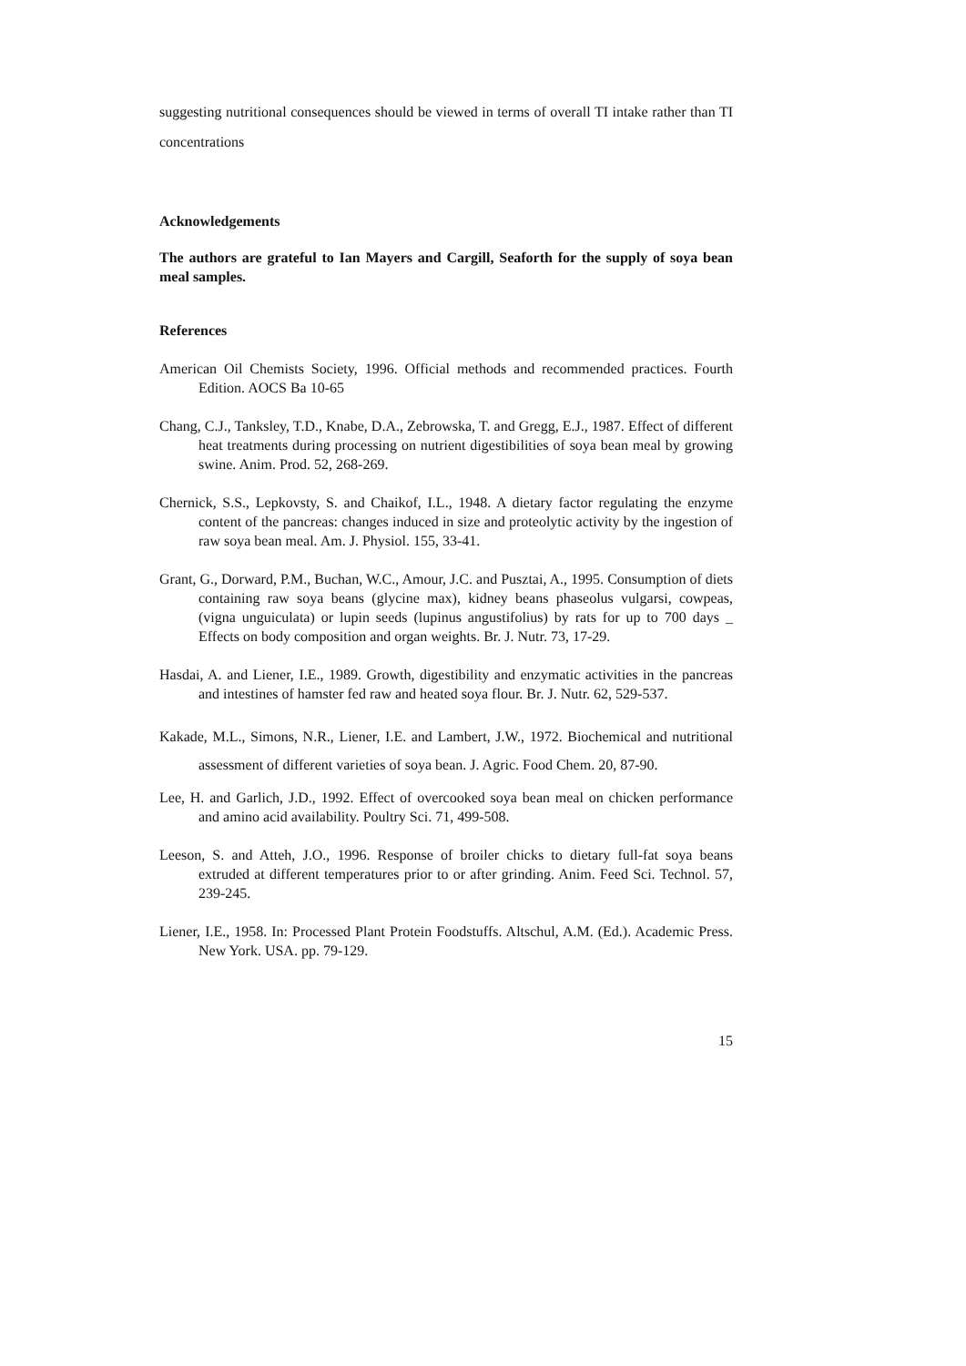suggesting nutritional consequences should be viewed in terms of overall TI intake rather than TI concentrations
Acknowledgements
The authors are grateful to Ian Mayers and Cargill, Seaforth for the supply of soya bean meal samples.
References
American Oil Chemists Society, 1996. Official methods and recommended practices. Fourth Edition. AOCS Ba 10-65
Chang, C.J., Tanksley, T.D., Knabe, D.A., Zebrowska, T. and Gregg, E.J., 1987. Effect of different heat treatments during processing on nutrient digestibilities of soya bean meal by growing swine. Anim. Prod. 52, 268-269.
Chernick, S.S., Lepkovsty, S. and Chaikof, I.L., 1948. A dietary factor regulating the enzyme content of the pancreas: changes induced in size and proteolytic activity by the ingestion of raw soya bean meal. Am. J. Physiol. 155, 33-41.
Grant, G., Dorward, P.M., Buchan, W.C., Amour, J.C. and Pusztai, A., 1995. Consumption of diets containing raw soya beans (glycine max), kidney beans phaseolus vulgarsi, cowpeas, (vigna unguiculata) or lupin seeds (lupinus angustifolius) by rats for up to 700 days _ Effects on body composition and organ weights. Br. J. Nutr. 73, 17-29.
Hasdai, A. and Liener, I.E., 1989. Growth, digestibility and enzymatic activities in the pancreas and intestines of hamster fed raw and heated soya flour. Br. J. Nutr. 62, 529-537.
Kakade, M.L., Simons, N.R., Liener, I.E. and Lambert, J.W., 1972. Biochemical and nutritional assessment of different varieties of soya bean. J. Agric. Food Chem. 20, 87-90.
Lee, H. and Garlich, J.D., 1992. Effect of overcooked soya bean meal on chicken performance and amino acid availability. Poultry Sci. 71, 499-508.
Leeson, S. and Atteh, J.O., 1996. Response of broiler chicks to dietary full-fat soya beans extruded at different temperatures prior to or after grinding. Anim. Feed Sci. Technol. 57, 239-245.
Liener, I.E., 1958. In: Processed Plant Protein Foodstuffs. Altschul, A.M. (Ed.). Academic Press. New York. USA. pp. 79-129.
15